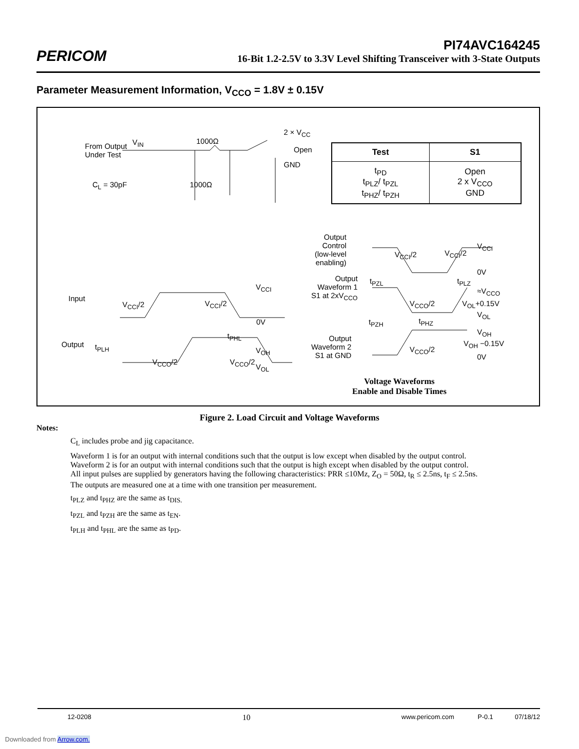PERICOM
PI74AVC164245
16-Bit 1.2-2.5V to 3.3V Level Shifting Transceiver with 3-State Outputs
Parameter Measurement Information, V<sub>CCO</sub> = 1.8V ± 0.15V
From Output
Under Test
V<sub>IN</sub> 1000Ω
2 × V<sub>CC</sub>
Open
GND
C<sub>L</sub> = 30pF 1000Ω
| Test | S1 |
| --- | --- |
| t<sub>PD</sub> t<sub>PLZ</sub>/ t<sub>PZL</sub> t<sub>PHZ</sub>/ t<sub>PZH</sub> | Open 2 x V<sub>CCO</sub> GND |
Input
V<sub>CCI</sub>/2 V<sub>CCI</sub>/2
V<sub>CCI</sub>
0V
t<sub>PLH</sub>
t<sub>PHL</sub>
V<sub>OH</sub>
Output
V<sub>CCO</sub>/2 V<sub>CCO</sub>/2
V<sub>OL</sub>
Output
Control
(low-level
enabling)
V<sub>CCI</sub>/2 V<sub>CCI</sub>/2
V<sub>CCI</sub>
0V
Output
Waveform 1
S1 at 2xV<sub>CCO</sub>
t<sub>PZL</sub> t<sub>PLZ</sub>
≈V<sub>CCO</sub>
V<sub>CCO</sub>/2 V<sub>OL</sub>+0.15V
V<sub>OL</sub>
t<sub>PZH</sub> t<sub>PHZ</sub>
V<sub>OH</sub>
Output
Waveform 2
S1 at GND
V<sub>CCO</sub>/2
V<sub>OH</sub> −0.15V
0V
Voltage Waveforms
Enable and Disable Times
Figure 2. Load Circuit and Voltage Waveforms
Notes:
C<sub>L</sub> includes probe and jig capacitance.
Waveform 1 is for an output with internal conditions such that the output is low except when disabled by the output control.
Waveform 2 is for an output with internal conditions such that the output is high except when disabled by the output control.
All input pulses are supplied by generators having the following characteristics: PRR ≤10Mz, Z<sub>O</sub> = 50Ω, t<sub>R</sub> ≤ 2.5ns, t<sub>F</sub> ≤ 2.5ns.
The outputs are measured one at a time with one transition per measurement.
t<sub>PLZ</sub> and t<sub>PHZ</sub> are the same as t<sub>DIS.</sub>
t<sub>PZL</sub> and t<sub>PZH</sub> are the same as t<sub>EN</sub>.
t<sub>PLH</sub> and t<sub>PHL</sub> are the same as t<sub>PD</sub>.
12-0208 10 www.pericom.com P-0.1 07/18/12
Downloaded from Arrow.com.